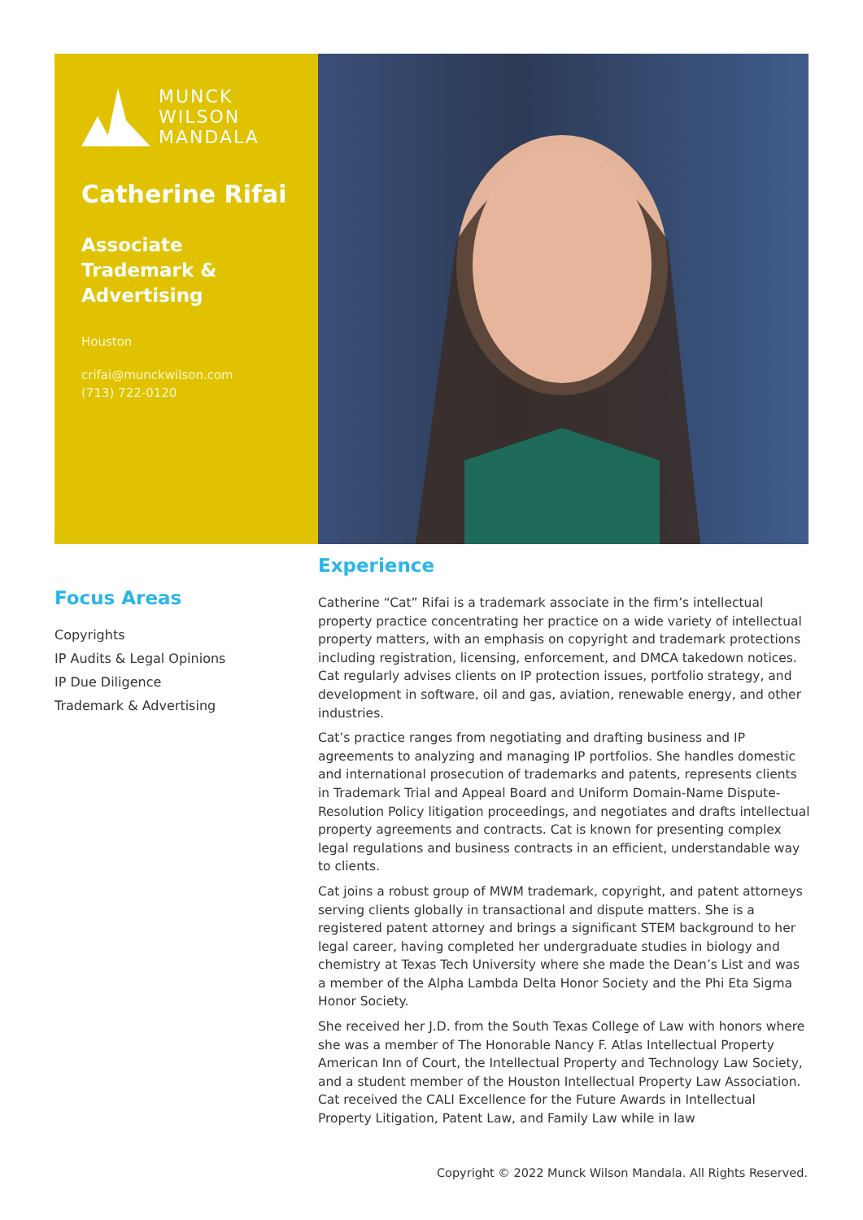MUNCK
WILSON
MANDALA
Catherine Rifai
Associate
Trademark & Advertising
Houston
crifai@munckwilson.com
(713) 722-0120
Focus Areas
Copyrights
IP Audits & Legal Opinions
IP Due Diligence
Trademark & Advertising
Experience
Catherine “Cat” Rifai is a trademark associate in the firm’s intellectual property practice concentrating her practice on a wide variety of intellectual property matters, with an emphasis on copyright and trademark protections including registration, licensing, enforcement, and DMCA takedown notices. Cat regularly advises clients on IP protection issues, portfolio strategy, and development in software, oil and gas, aviation, renewable energy, and other industries.
Cat’s practice ranges from negotiating and drafting business and IP agreements to analyzing and managing IP portfolios. She handles domestic and international prosecution of trademarks and patents, represents clients in Trademark Trial and Appeal Board and Uniform Domain-Name Dispute-Resolution Policy litigation proceedings, and negotiates and drafts intellectual property agreements and contracts. Cat is known for presenting complex legal regulations and business contracts in an efficient, understandable way to clients.
Cat joins a robust group of MWM trademark, copyright, and patent attorneys serving clients globally in transactional and dispute matters. She is a registered patent attorney and brings a significant STEM background to her legal career, having completed her undergraduate studies in biology and chemistry at Texas Tech University where she made the Dean’s List and was a member of the Alpha Lambda Delta Honor Society and the Phi Eta Sigma Honor Society.
She received her J.D. from the South Texas College of Law with honors where she was a member of The Honorable Nancy F. Atlas Intellectual Property American Inn of Court, the Intellectual Property and Technology Law Society, and a student member of the Houston Intellectual Property Law Association. Cat received the CALI Excellence for the Future Awards in Intellectual Property Litigation, Patent Law, and Family Law while in law
Copyright © 2022 Munck Wilson Mandala. All Rights Reserved.